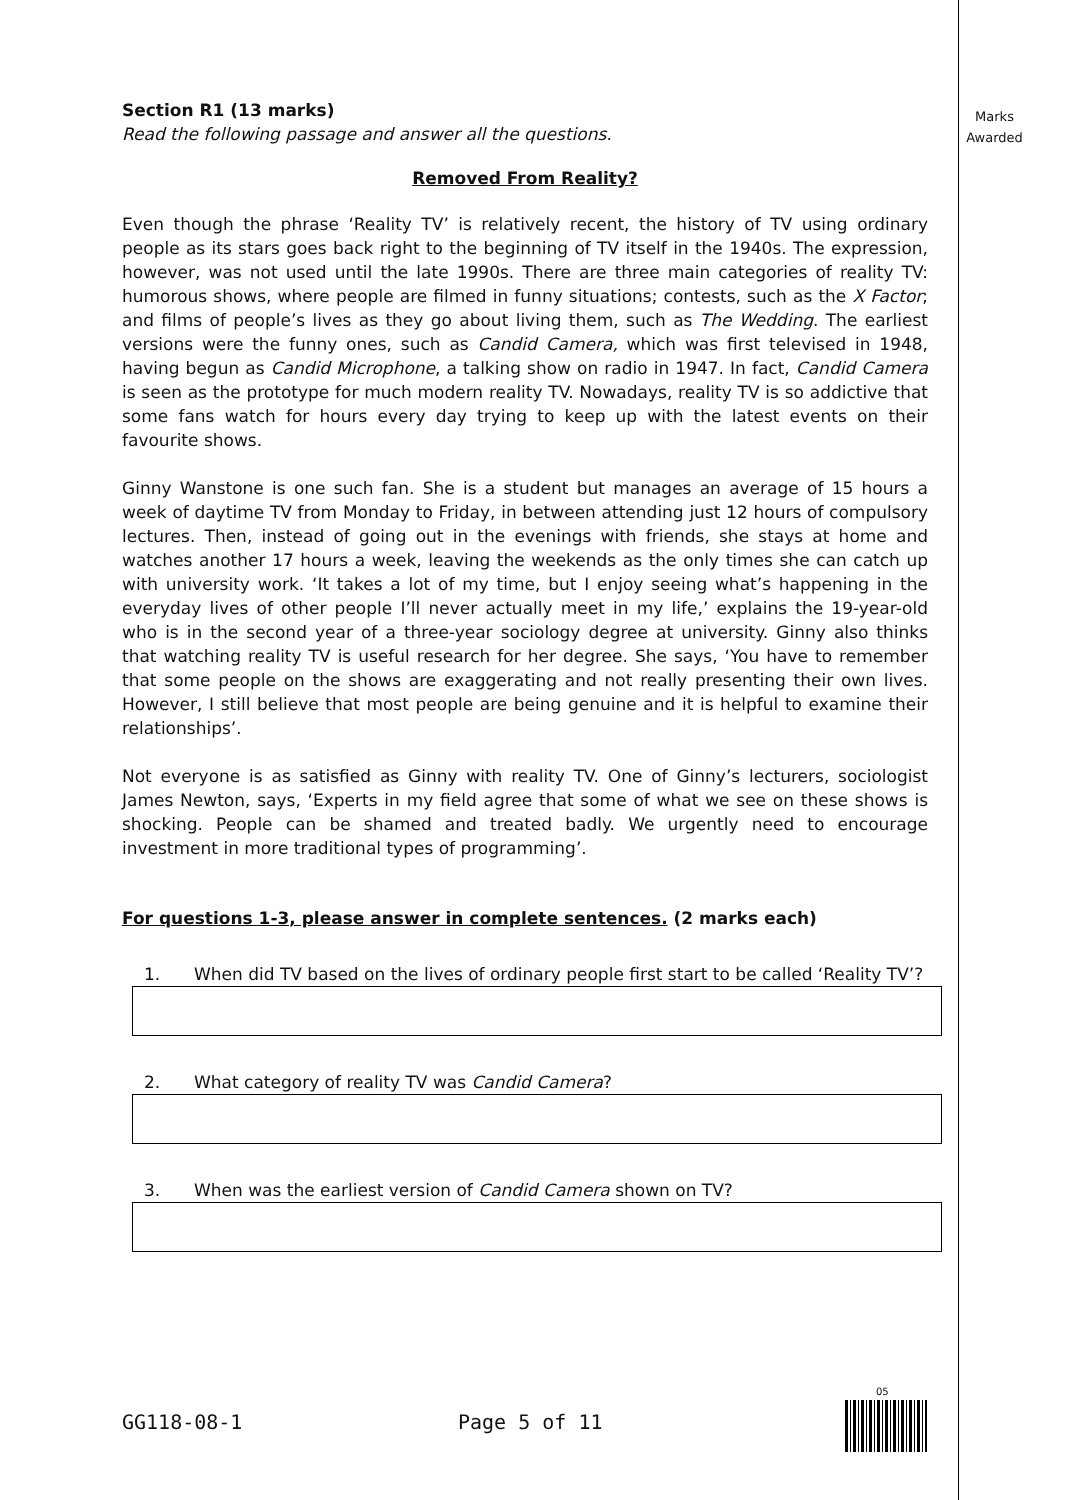Marks
Awarded
Section R1 (13 marks)
Read the following passage and answer all the questions.
Removed From Reality?
Even though the phrase ‘Reality TV’ is relatively recent, the history of TV using ordinary people as its stars goes back right to the beginning of TV itself in the 1940s. The expression, however, was not used until the late 1990s. There are three main categories of reality TV: humorous shows, where people are filmed in funny situations; contests, such as the X Factor; and films of people’s lives as they go about living them, such as The Wedding. The earliest versions were the funny ones, such as Candid Camera, which was first televised in 1948, having begun as Candid Microphone, a talking show on radio in 1947. In fact, Candid Camera is seen as the prototype for much modern reality TV. Nowadays, reality TV is so addictive that some fans watch for hours every day trying to keep up with the latest events on their favourite shows.
Ginny Wanstone is one such fan. She is a student but manages an average of 15 hours a week of daytime TV from Monday to Friday, in between attending just 12 hours of compulsory lectures. Then, instead of going out in the evenings with friends, she stays at home and watches another 17 hours a week, leaving the weekends as the only times she can catch up with university work. ‘It takes a lot of my time, but I enjoy seeing what’s happening in the everyday lives of other people I’ll never actually meet in my life,’ explains the 19-year-old who is in the second year of a three-year sociology degree at university. Ginny also thinks that watching reality TV is useful research for her degree. She says, ‘You have to remember that some people on the shows are exaggerating and not really presenting their own lives. However, I still believe that most people are being genuine and it is helpful to examine their relationships’.
Not everyone is as satisfied as Ginny with reality TV. One of Ginny’s lecturers, sociologist James Newton, says, ‘Experts in my field agree that some of what we see on these shows is shocking. People can be shamed and treated badly. We urgently need to encourage investment in more traditional types of programming’.
For questions 1-3, please answer in complete sentences. (2 marks each)
1. When did TV based on the lives of ordinary people first start to be called ‘Reality TV’?
2. What category of reality TV was Candid Camera?
3. When was the earliest version of Candid Camera shown on TV?
GG118-08-1 Page 5 of 11
05